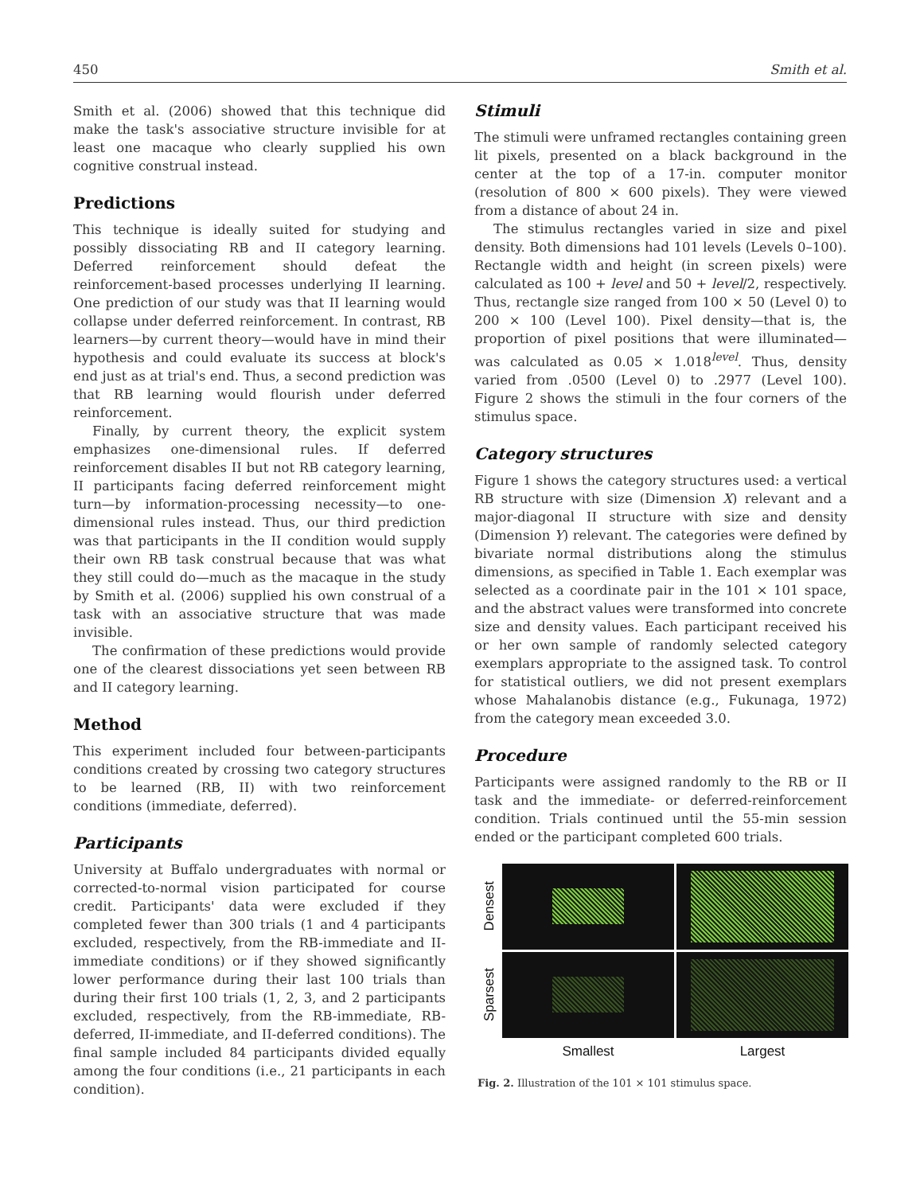450 Smith et al.
Smith et al. (2006) showed that this technique did make the task's associative structure invisible for at least one macaque who clearly supplied his own cognitive construal instead.
Predictions
This technique is ideally suited for studying and possibly dissociating RB and II category learning. Deferred reinforcement should defeat the reinforcement-based processes underlying II learning. One prediction of our study was that II learning would collapse under deferred reinforcement. In contrast, RB learners—by current theory—would have in mind their hypothesis and could evaluate its success at block's end just as at trial's end. Thus, a second prediction was that RB learning would flourish under deferred reinforcement.
Finally, by current theory, the explicit system emphasizes one-dimensional rules. If deferred reinforcement disables II but not RB category learning, II participants facing deferred reinforcement might turn—by information-processing necessity—to one-dimensional rules instead. Thus, our third prediction was that participants in the II condition would supply their own RB task construal because that was what they still could do—much as the macaque in the study by Smith et al. (2006) supplied his own construal of a task with an associative structure that was made invisible.
The confirmation of these predictions would provide one of the clearest dissociations yet seen between RB and II category learning.
Method
This experiment included four between-participants conditions created by crossing two category structures to be learned (RB, II) with two reinforcement conditions (immediate, deferred).
Participants
University at Buffalo undergraduates with normal or corrected-to-normal vision participated for course credit. Participants' data were excluded if they completed fewer than 300 trials (1 and 4 participants excluded, respectively, from the RB-immediate and II-immediate conditions) or if they showed significantly lower performance during their last 100 trials than during their first 100 trials (1, 2, 3, and 2 participants excluded, respectively, from the RB-immediate, RB-deferred, II-immediate, and II-deferred conditions). The final sample included 84 participants divided equally among the four conditions (i.e., 21 participants in each condition).
Stimuli
The stimuli were unframed rectangles containing green lit pixels, presented on a black background in the center at the top of a 17-in. computer monitor (resolution of 800 × 600 pixels). They were viewed from a distance of about 24 in.
The stimulus rectangles varied in size and pixel density. Both dimensions had 101 levels (Levels 0–100). Rectangle width and height (in screen pixels) were calculated as 100 + level and 50 + level/2, respectively. Thus, rectangle size ranged from 100 × 50 (Level 0) to 200 × 100 (Level 100). Pixel density—that is, the proportion of pixel positions that were illuminated—was calculated as 0.05 × 1.018<sup>level</sup>. Thus, density varied from .0500 (Level 0) to .2977 (Level 100). Figure 2 shows the stimuli in the four corners of the stimulus space.
Category structures
Figure 1 shows the category structures used: a vertical RB structure with size (Dimension X) relevant and a major-diagonal II structure with size and density (Dimension Y) relevant. The categories were defined by bivariate normal distributions along the stimulus dimensions, as specified in Table 1. Each exemplar was selected as a coordinate pair in the 101 × 101 space, and the abstract values were transformed into concrete size and density values. Each participant received his or her own sample of randomly selected category exemplars appropriate to the assigned task. To control for statistical outliers, we did not present exemplars whose Mahalanobis distance (e.g., Fukunaga, 1972) from the category mean exceeded 3.0.
Procedure
Participants were assigned randomly to the RB or II task and the immediate- or deferred-reinforcement condition. Trials continued until the 55-min session ended or the participant completed 600 trials.
Densest
Sparsest
Smallest
Largest
Fig. 2. Illustration of the 101 × 101 stimulus space.